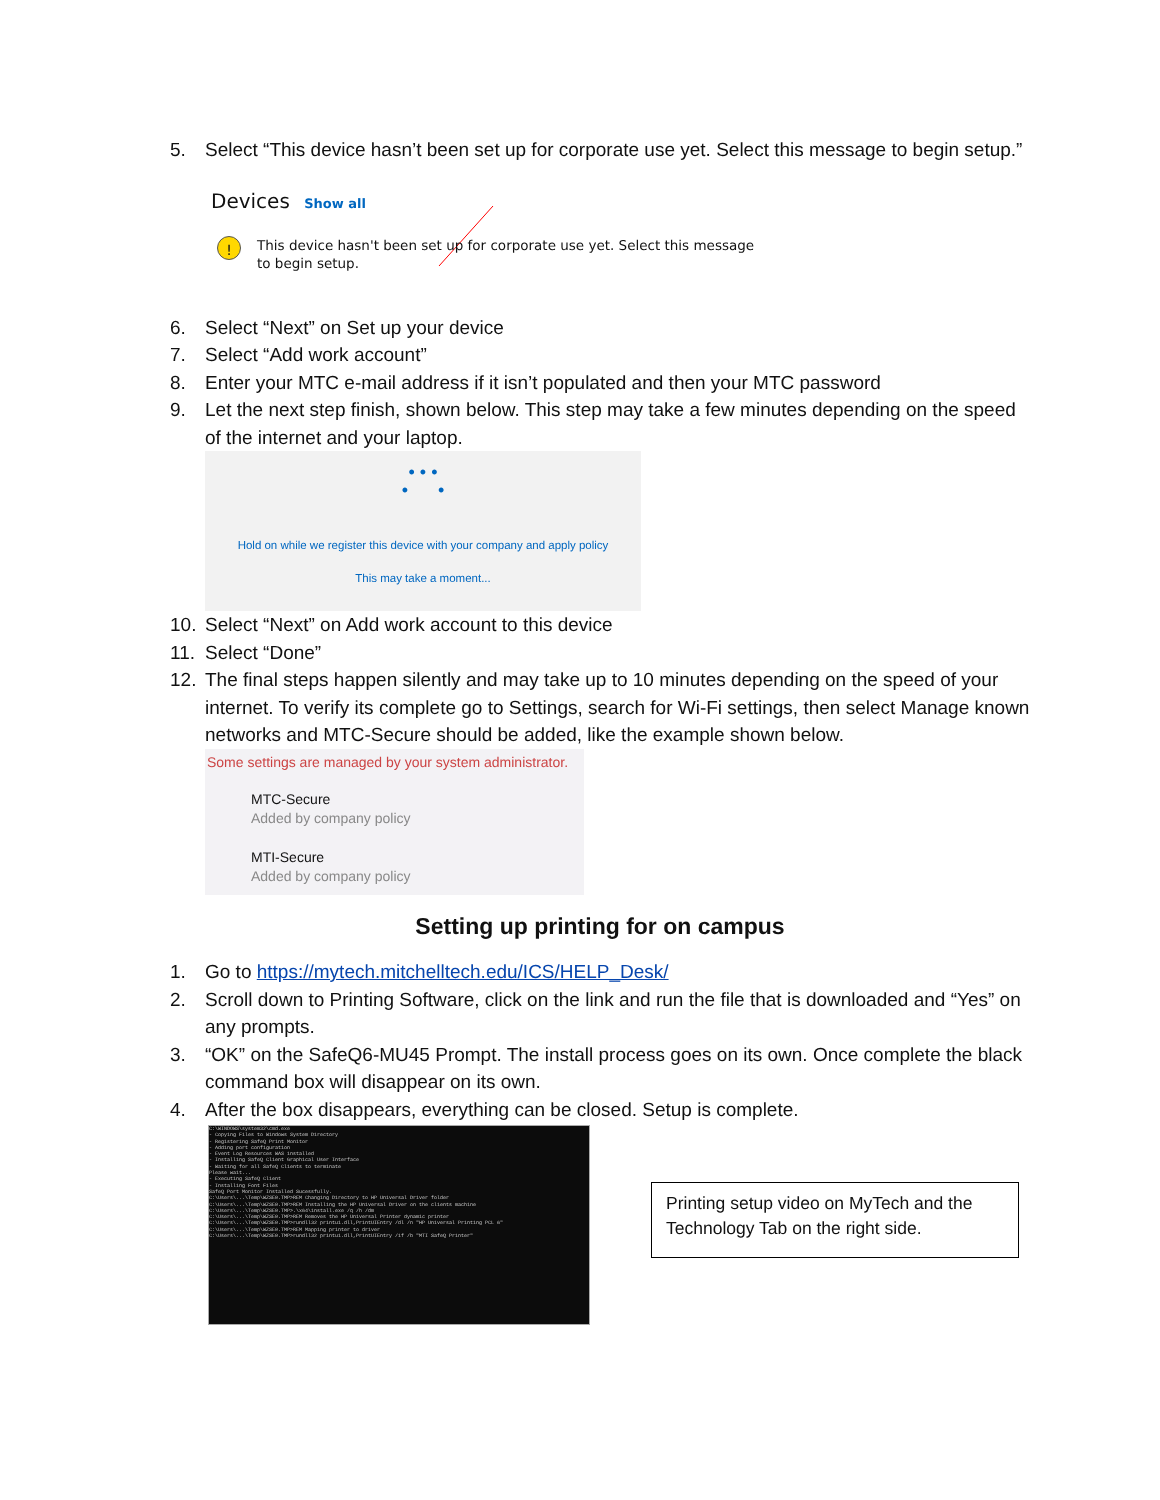5. Select “This device hasn’t been set up for corporate use yet. Select this message to begin setup.”
Devices Show all
!
This device hasn't been set up for corporate use yet. Select this message to begin setup.
6. Select “Next” on Set up your device
7. Select “Add work account”
8. Enter your MTC e-mail address if it isn’t populated and then your MTC password
9. Let the next step finish, shown below. This step may take a few minutes depending on the speed of the internet and your laptop.
• • •
• •
Hold on while we register this device with your company and apply policy
This may take a moment...
10. Select “Next” on Add work account to this device
11. Select “Done”
12. The final steps happen silently and may take up to 10 minutes depending on the speed of your internet. To verify its complete go to Settings, search for Wi-Fi settings, then select Manage known networks and MTC-Secure should be added, like the example shown below.
Some settings are managed by your system administrator.
MTC-Secure
Added by company policy
MTI-Secure
Added by company policy
Setting up printing for on campus
1. Go to https://mytech.mitchelltech.edu/ICS/HELP_Desk/
2. Scroll down to Printing Software, click on the link and run the file that is downloaded and “Yes” on any prompts.
3. “OK” on the SafeQ6-MU45 Prompt. The install process goes on its own. Once complete the black command box will disappear on its own.
4. After the box disappears, everything can be closed. Setup is complete.
C:\WINDOWS\system32\cmd.exe
- Copying Files to Windows System Directory
- Registering SafeQ Print Monitor
- Adding port configuration
- Event Log Resources WAS installed
- Installing SafeQ Client Graphical User Interface
- Waiting for all SafeQ Clients to terminate
Please wait...
- Executing SafeQ Client
- Installing Font Files
SafeQ Port Monitor Installed Sucessfully.
C:\Users\...\Temp\WZSE0.TMP>REM Changing Directory to HP Universal Driver folder
C:\Users\...\Temp\WZSE0.TMP>REM Installing the HP Universal Driver on the clients machine
C:\Users\...\Temp\WZSE0.TMP>.\x64\install.exe /q /h /dm
C:\Users\...\Temp\WZSE0.TMP>REM Removes the HP Universal Printer dynamic printer
C:\Users\...\Temp\WZSE0.TMP>rundll32 printui.dll,PrintUIEntry /dl /n "HP Universal Printing PCL 6"
C:\Users\...\Temp\WZSE0.TMP>REM Mapping printer to driver
C:\Users\...\Temp\WZSE0.TMP>rundll32 printui.dll,PrintUIEntry /if /b "MTI SafeQ Printer"
Printing setup video on MyTech and the Technology Tab on the right side.